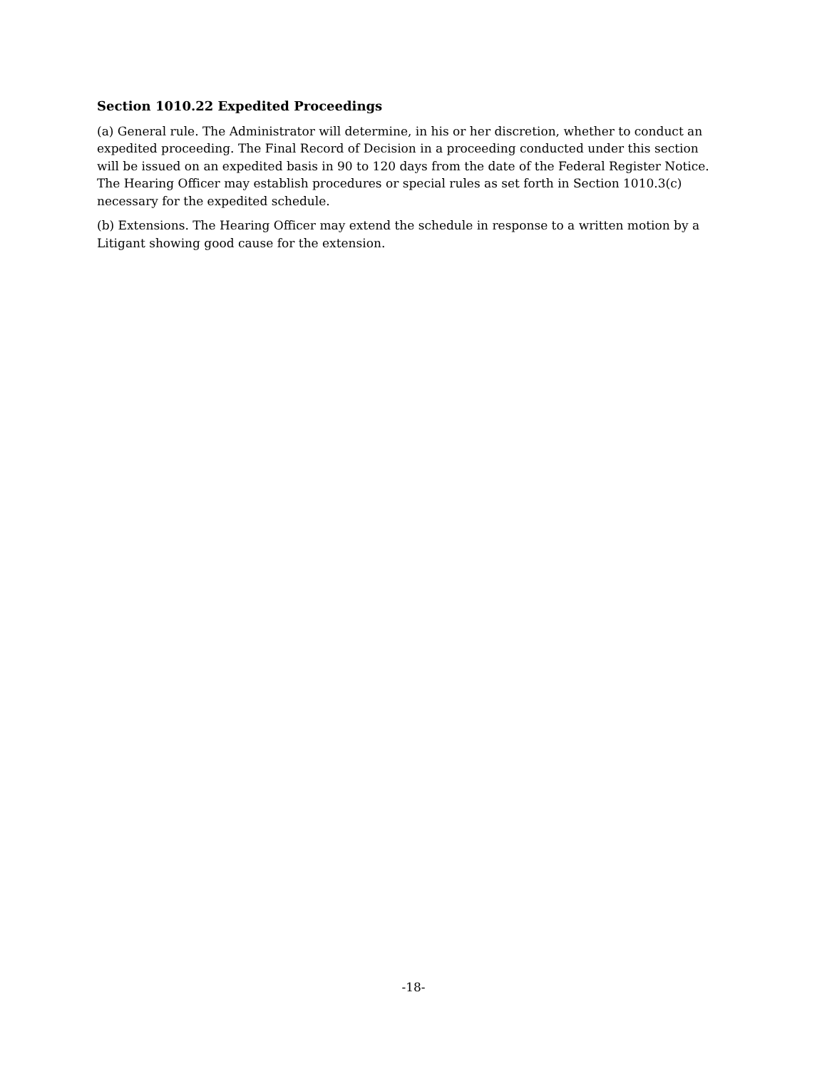Section 1010.22 Expedited Proceedings
(a) General rule. The Administrator will determine, in his or her discretion, whether to conduct an expedited proceeding. The Final Record of Decision in a proceeding conducted under this section will be issued on an expedited basis in 90 to 120 days from the date of the Federal Register Notice. The Hearing Officer may establish procedures or special rules as set forth in Section 1010.3(c) necessary for the expedited schedule.
(b) Extensions. The Hearing Officer may extend the schedule in response to a written motion by a Litigant showing good cause for the extension.
-18-